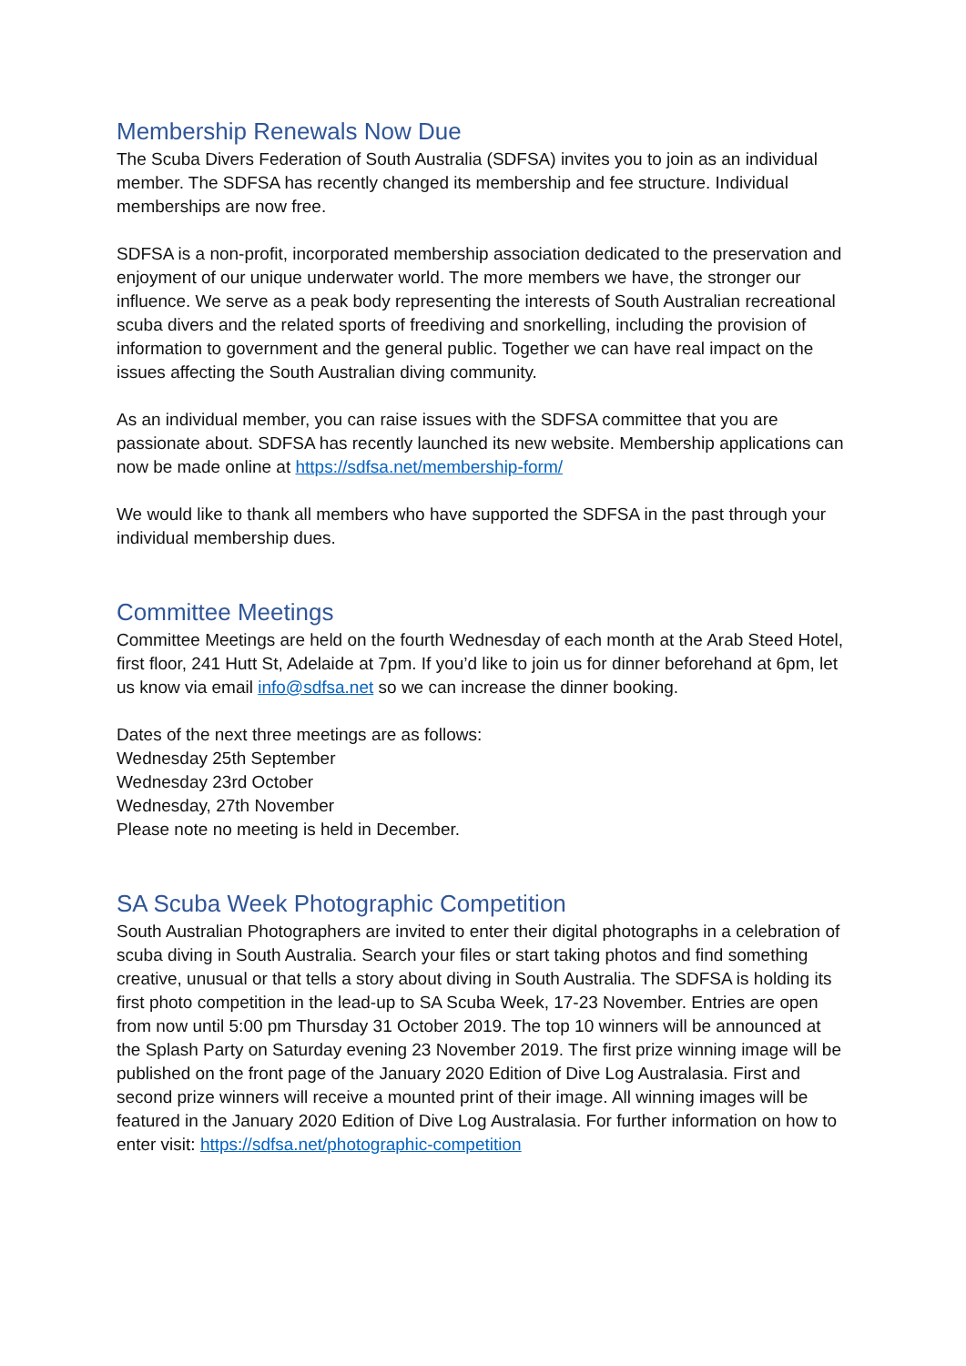Membership Renewals Now Due
The Scuba Divers Federation of South Australia (SDFSA) invites you to join as an individual member. The SDFSA has recently changed its membership and fee structure. Individual memberships are now free.
SDFSA is a non-profit, incorporated membership association dedicated to the preservation and enjoyment of our unique underwater world. The more members we have, the stronger our influence. We serve as a peak body representing the interests of South Australian recreational scuba divers and the related sports of freediving and snorkelling, including the provision of information to government and the general public. Together we can have real impact on the issues affecting the South Australian diving community.
As an individual member, you can raise issues with the SDFSA committee that you are passionate about. SDFSA has recently launched its new website. Membership applications can now be made online at https://sdfsa.net/membership-form/
We would like to thank all members who have supported the SDFSA in the past through your individual membership dues.
Committee Meetings
Committee Meetings are held on the fourth Wednesday of each month at the Arab Steed Hotel, first floor, 241 Hutt St, Adelaide at 7pm. If you’d like to join us for dinner beforehand at 6pm, let us know via email info@sdfsa.net so we can increase the dinner booking.
Dates of the next three meetings are as follows:
Wednesday 25th September
Wednesday 23rd October
Wednesday, 27th November
Please note no meeting is held in December.
SA Scuba Week Photographic Competition
South Australian Photographers are invited to enter their digital photographs in a celebration of scuba diving in South Australia. Search your files or start taking photos and find something creative, unusual or that tells a story about diving in South Australia. The SDFSA is holding its first photo competition in the lead-up to SA Scuba Week, 17-23 November. Entries are open from now until 5:00 pm Thursday 31 October 2019. The top 10 winners will be announced at the Splash Party on Saturday evening 23 November 2019. The first prize winning image will be published on the front page of the January 2020 Edition of Dive Log Australasia. First and second prize winners will receive a mounted print of their image. All winning images will be featured in the January 2020 Edition of Dive Log Australasia. For further information on how to enter visit: https://sdfsa.net/photographic-competition